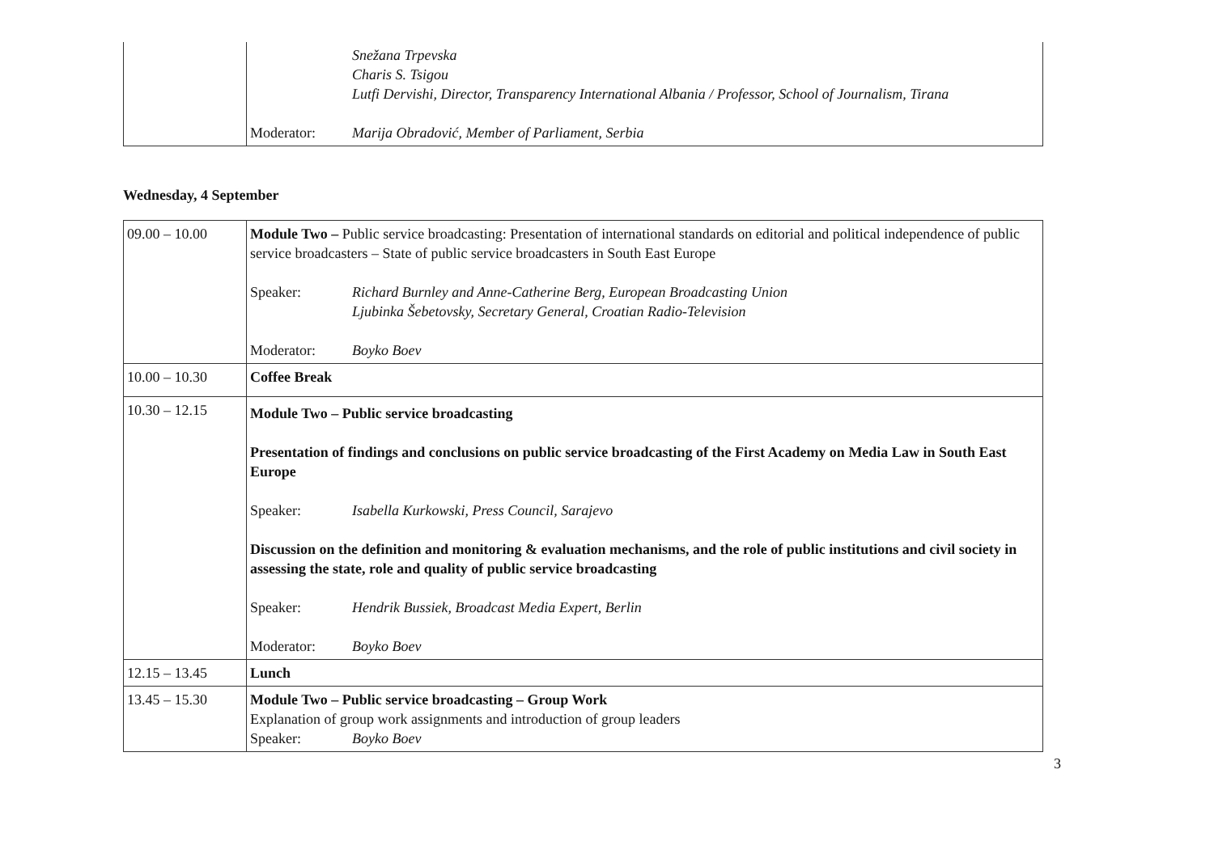| | Snežana Trpevska Charis S. Tsigou Lutfi Dervishi, Director, Transparency International Albania / Professor, School of Journalism, Tirana Moderator: Marija Obradović, Member of Parliament, Serbia |
Wednesday, 4 September
| 09.00 – 10.00 | Module Two – Public service broadcasting: Presentation of international standards on editorial and political independence of public service broadcasters – State of public service broadcasters in South East Europe Speaker: Richard Burnley and Anne-Catherine Berg, European Broadcasting Union Ljubinka Šebetovsky, Secretary General, Croatian Radio-Television Moderator: Boyko Boev |
| 10.00 – 10.30 | Coffee Break |
| 10.30 – 12.15 | Module Two – Public service broadcasting Presentation of findings and conclusions on public service broadcasting of the First Academy on Media Law in South East Europe Speaker: Isabella Kurkowski, Press Council, Sarajevo Discussion on the definition and monitoring & evaluation mechanisms, and the role of public institutions and civil society in assessing the state, role and quality of public service broadcasting Speaker: Hendrik Bussiek, Broadcast Media Expert, Berlin Moderator: Boyko Boev |
| 12.15 – 13.45 | Lunch |
| 13.45 – 15.30 | Module Two – Public service broadcasting – Group Work Explanation of group work assignments and introduction of group leaders Speaker: Boyko Boev |
3